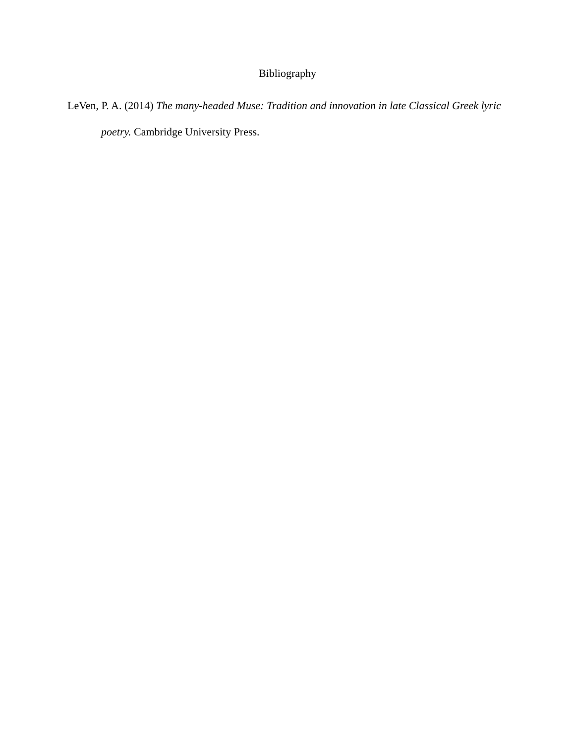Bibliography
LeVen, P. A. (2014) The many-headed Muse: Tradition and innovation in late Classical Greek lyric poetry. Cambridge University Press.